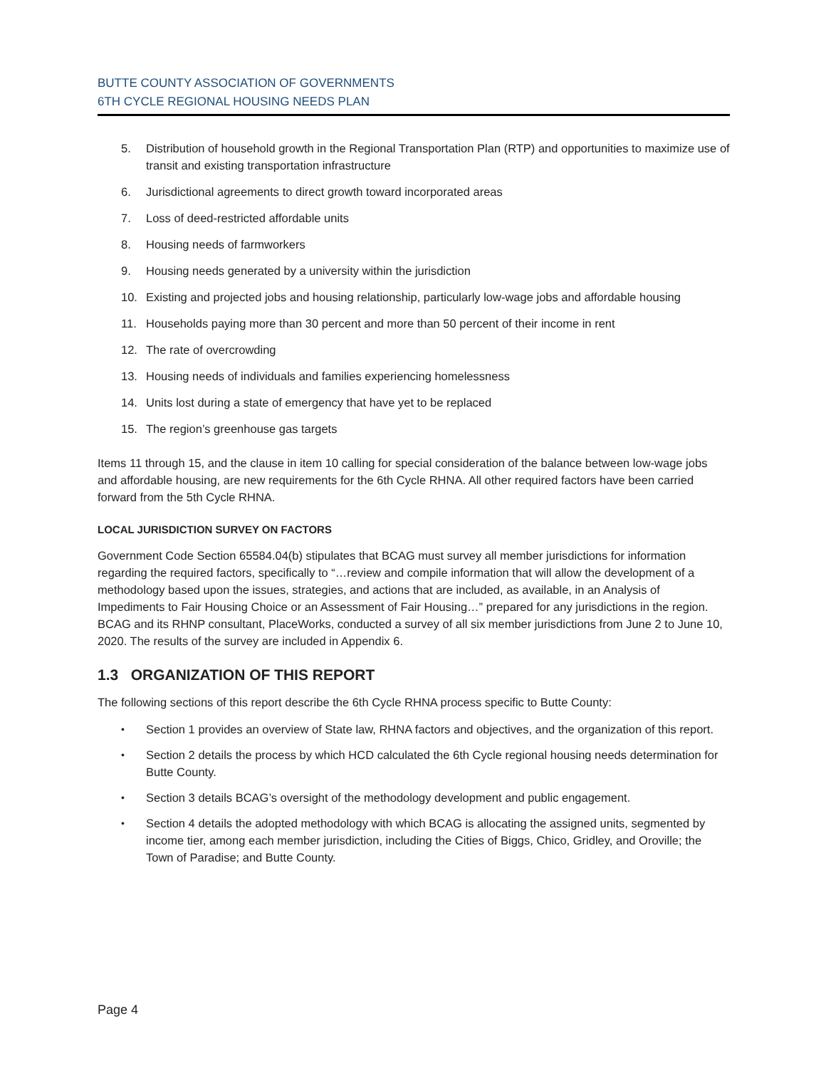BUTTE COUNTY ASSOCIATION OF GOVERNMENTS
6TH CYCLE REGIONAL HOUSING NEEDS PLAN
5. Distribution of household growth in the Regional Transportation Plan (RTP) and opportunities to maximize use of transit and existing transportation infrastructure
6. Jurisdictional agreements to direct growth toward incorporated areas
7. Loss of deed-restricted affordable units
8. Housing needs of farmworkers
9. Housing needs generated by a university within the jurisdiction
10. Existing and projected jobs and housing relationship, particularly low-wage jobs and affordable housing
11. Households paying more than 30 percent and more than 50 percent of their income in rent
12. The rate of overcrowding
13. Housing needs of individuals and families experiencing homelessness
14. Units lost during a state of emergency that have yet to be replaced
15. The region’s greenhouse gas targets
Items 11 through 15, and the clause in item 10 calling for special consideration of the balance between low-wage jobs and affordable housing, are new requirements for the 6th Cycle RHNA. All other required factors have been carried forward from the 5th Cycle RHNA.
LOCAL JURISDICTION SURVEY ON FACTORS
Government Code Section 65584.04(b) stipulates that BCAG must survey all member jurisdictions for information regarding the required factors, specifically to “…review and compile information that will allow the development of a methodology based upon the issues, strategies, and actions that are included, as available, in an Analysis of Impediments to Fair Housing Choice or an Assessment of Fair Housing…” prepared for any jurisdictions in the region. BCAG and its RHNP consultant, PlaceWorks, conducted a survey of all six member jurisdictions from June 2 to June 10, 2020. The results of the survey are included in Appendix 6.
1.3 ORGANIZATION OF THIS REPORT
The following sections of this report describe the 6th Cycle RHNA process specific to Butte County:
• Section 1 provides an overview of State law, RHNA factors and objectives, and the organization of this report.
• Section 2 details the process by which HCD calculated the 6th Cycle regional housing needs determination for Butte County.
• Section 3 details BCAG’s oversight of the methodology development and public engagement.
• Section 4 details the adopted methodology with which BCAG is allocating the assigned units, segmented by income tier, among each member jurisdiction, including the Cities of Biggs, Chico, Gridley, and Oroville; the Town of Paradise; and Butte County.
Page 4